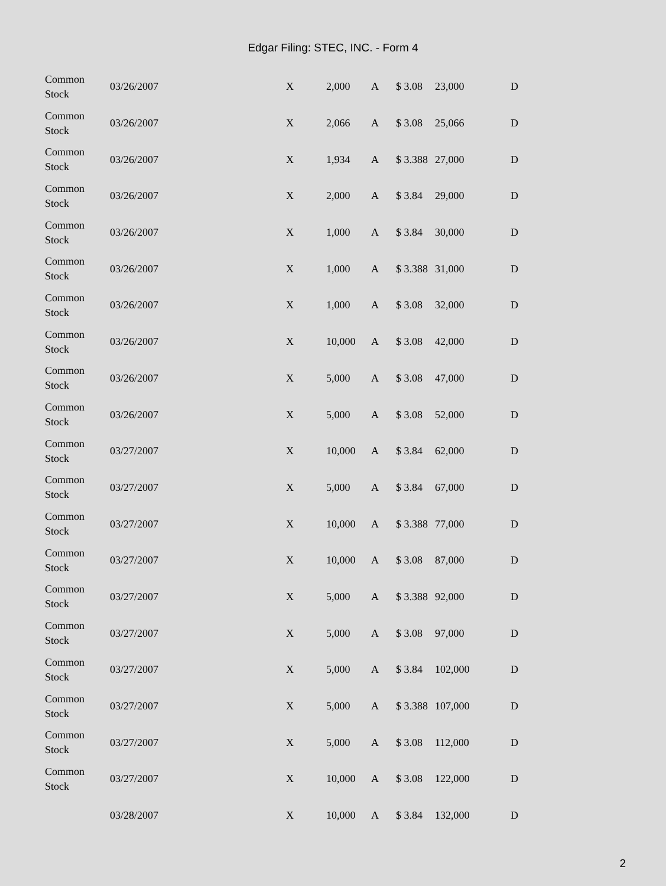Edgar Filing: STEC, INC. - Form 4
| Common Stock | 03/26/2007 | X | 2,000 | A | $ 3.08 | 23,000 | D |
| Common Stock | 03/26/2007 | X | 2,066 | A | $ 3.08 | 25,066 | D |
| Common Stock | 03/26/2007 | X | 1,934 | A | $ 3.388 | 27,000 | D |
| Common Stock | 03/26/2007 | X | 2,000 | A | $ 3.84 | 29,000 | D |
| Common Stock | 03/26/2007 | X | 1,000 | A | $ 3.84 | 30,000 | D |
| Common Stock | 03/26/2007 | X | 1,000 | A | $ 3.388 | 31,000 | D |
| Common Stock | 03/26/2007 | X | 1,000 | A | $ 3.08 | 32,000 | D |
| Common Stock | 03/26/2007 | X | 10,000 | A | $ 3.08 | 42,000 | D |
| Common Stock | 03/26/2007 | X | 5,000 | A | $ 3.08 | 47,000 | D |
| Common Stock | 03/26/2007 | X | 5,000 | A | $ 3.08 | 52,000 | D |
| Common Stock | 03/27/2007 | X | 10,000 | A | $ 3.84 | 62,000 | D |
| Common Stock | 03/27/2007 | X | 5,000 | A | $ 3.84 | 67,000 | D |
| Common Stock | 03/27/2007 | X | 10,000 | A | $ 3.388 | 77,000 | D |
| Common Stock | 03/27/2007 | X | 10,000 | A | $ 3.08 | 87,000 | D |
| Common Stock | 03/27/2007 | X | 5,000 | A | $ 3.388 | 92,000 | D |
| Common Stock | 03/27/2007 | X | 5,000 | A | $ 3.08 | 97,000 | D |
| Common Stock | 03/27/2007 | X | 5,000 | A | $ 3.84 | 102,000 | D |
| Common Stock | 03/27/2007 | X | 5,000 | A | $ 3.388 | 107,000 | D |
| Common Stock | 03/27/2007 | X | 5,000 | A | $ 3.08 | 112,000 | D |
| Common Stock | 03/27/2007 | X | 10,000 | A | $ 3.08 | 122,000 | D |
| | 03/28/2007 | X | 10,000 | A | $ 3.84 | 132,000 | D |
2